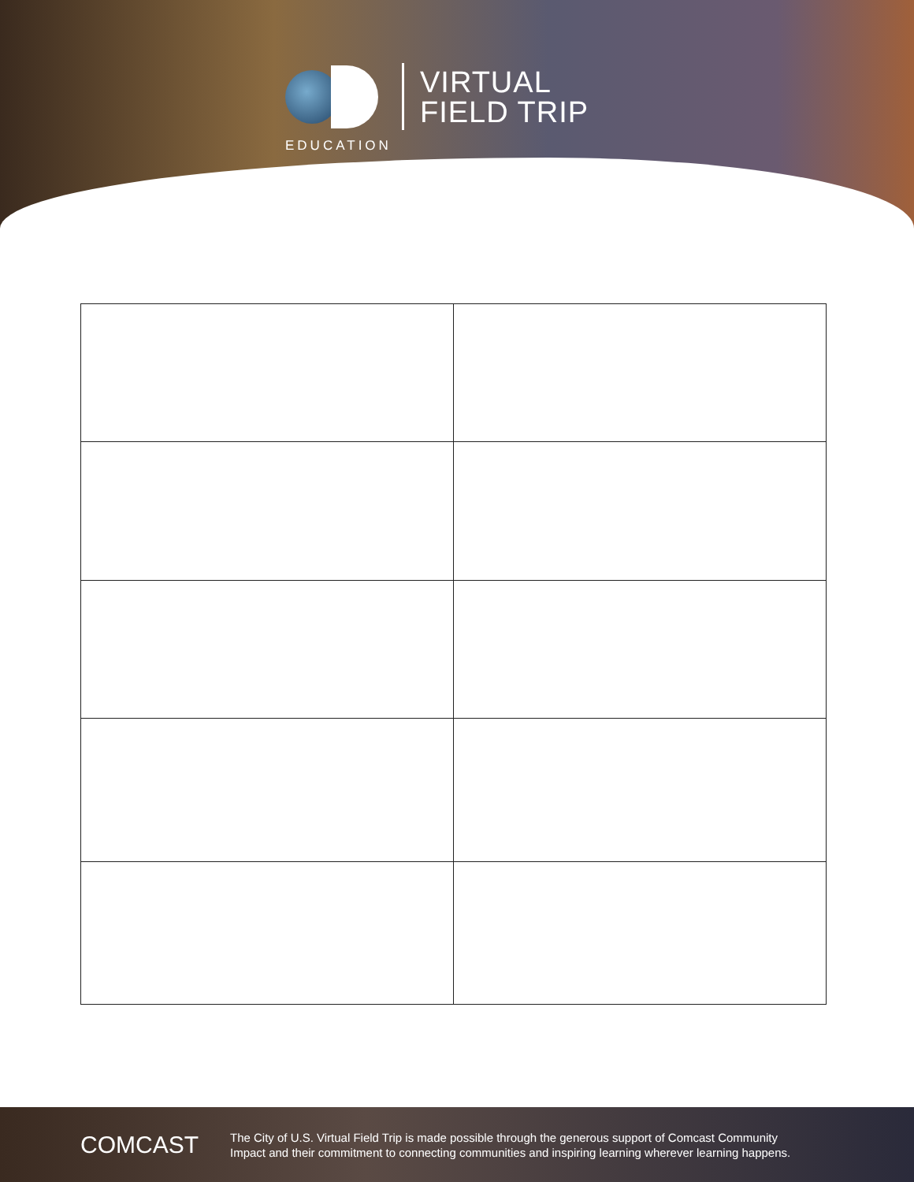VIRTUAL
FIELD TRIP
EDUCATION
COMCAST
The City of U.S. Virtual Field Trip is made possible through the generous support of Comcast Community
Impact and their commitment to connecting communities and inspiring learning wherever learning happens.